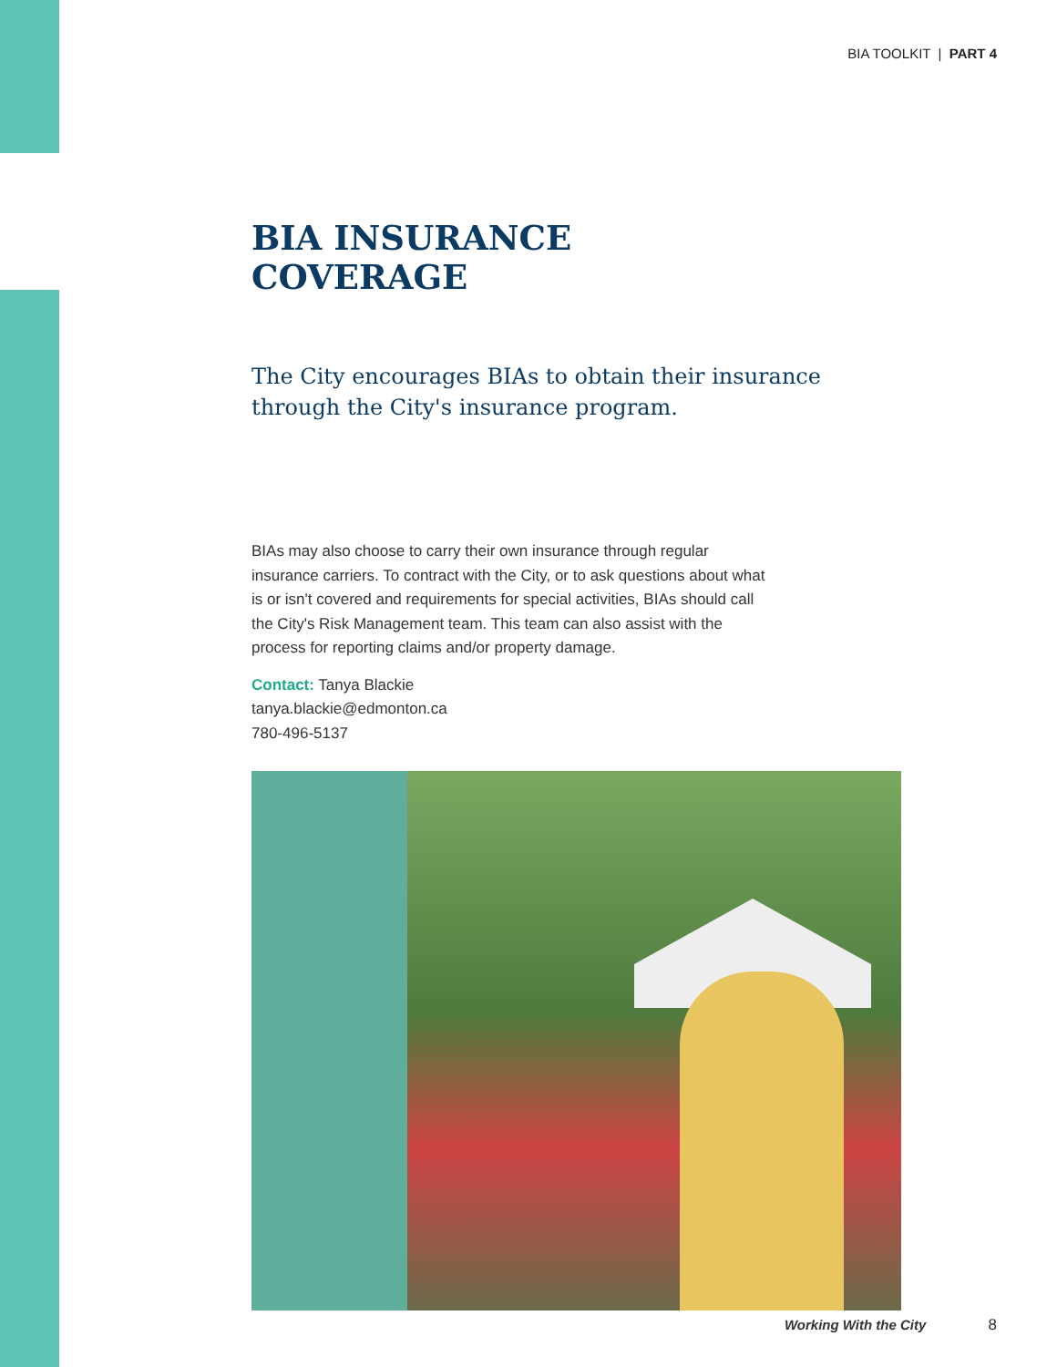BIA TOOLKIT | PART 4
BIA INSURANCE
COVERAGE
The City encourages BIAs to obtain their insurance through the City's insurance program.
BIAs may also choose to carry their own insurance through regular insurance carriers. To contract with the City, or to ask questions about what is or isn't covered and requirements for special activities, BIAs should call the City's Risk Management team. This team can also assist with the process for reporting claims and/or property damage.
Contact: Tanya Blackie
tanya.blackie@edmonton.ca
780-496-5137
Working With the City 8